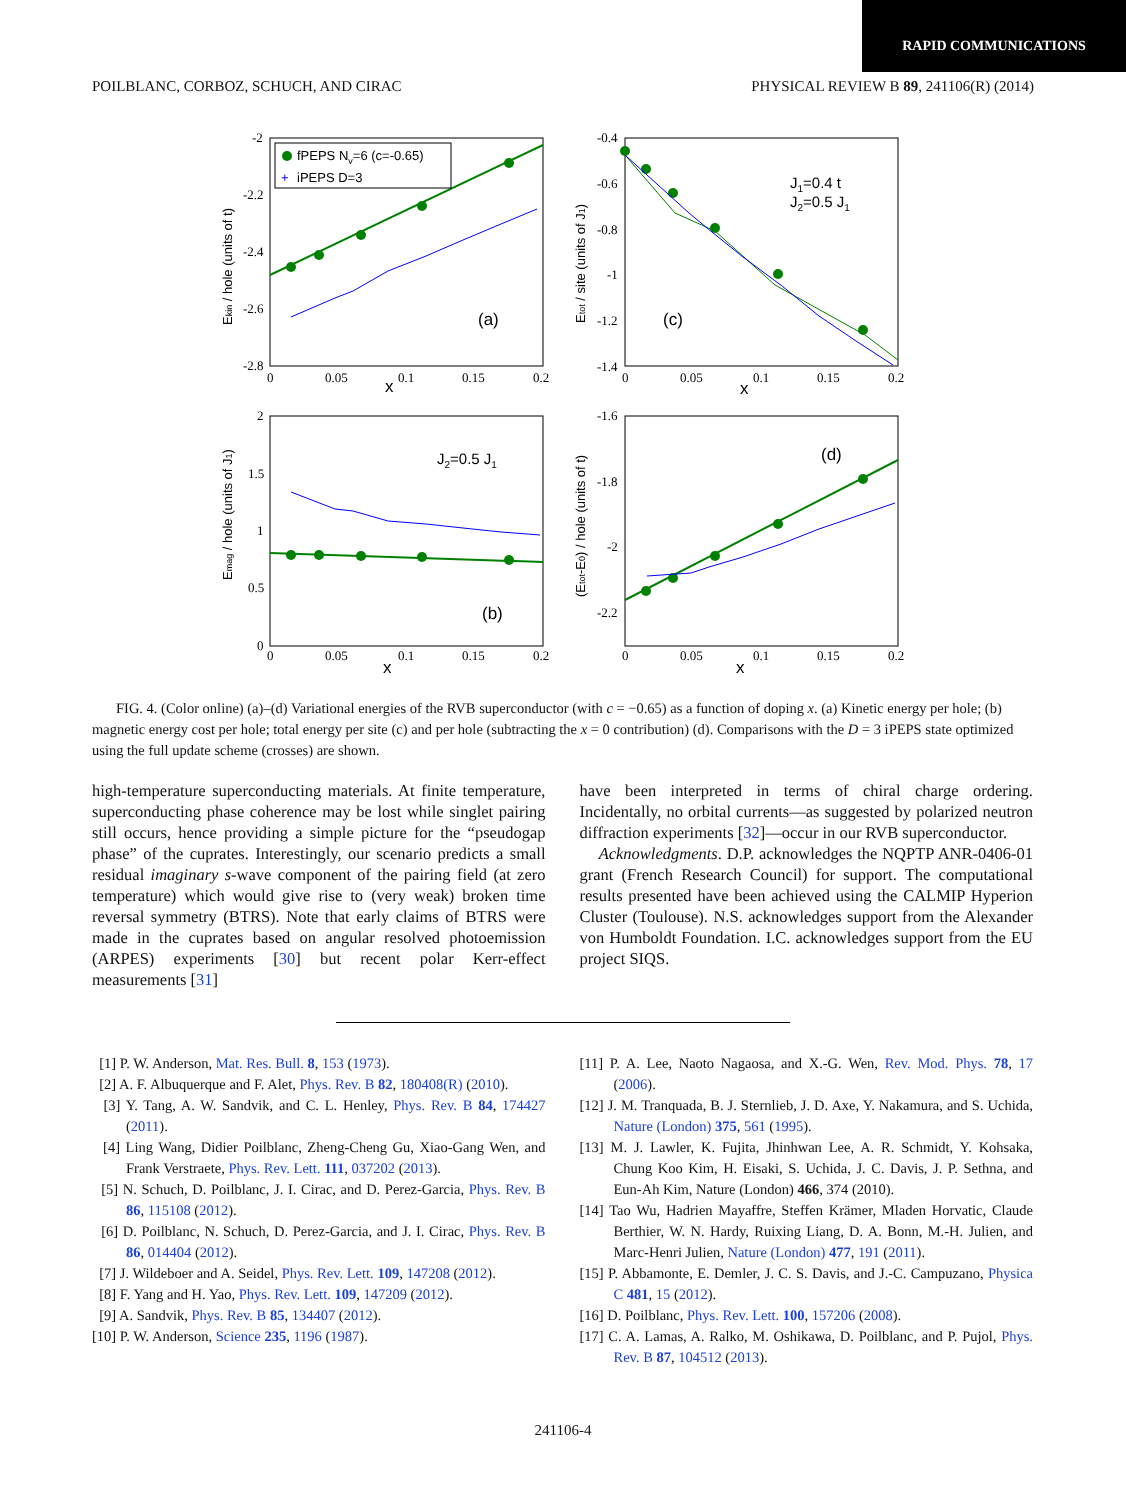RAPID COMMUNICATIONS
POILBLANC, CORBOZ, SCHUCH, AND CIRAC PHYSICAL REVIEW B 89, 241106(R) (2014)
fPEPS Nv=6 (c=-0.65)
+
iPEPS D=3
(a)
(c)
(b)
(d)
J1=0.4 t
J2=0.5 J1
J2=0.5 J1
-2
-2.2
-2.4
-2.6
-2.8
0
0.05
0.1
0.15
0.2
-0.4
-0.6
-0.8
-1
-1.2
-1.4
0
0.05
0.1
0.15
0.2
2
1.5
1
0.5
0
0
0.05
0.1
0.15
0.2
-1.6
-1.8
-2
-2.2
0
0.05
0.1
0.15
0.2
x
x
x
x
Ekin / hole (units of t)
Etot / site (units of J1)
Emag / hole (units of J1)
(Etot-E0) / hole (units of t)
FIG. 4. (Color online) (a)–(d) Variational energies of the RVB superconductor (with c = −0.65) as a function of doping x. (a) Kinetic energy per hole; (b) magnetic energy cost per hole; total energy per site (c) and per hole (subtracting the x = 0 contribution) (d). Comparisons with the D = 3 iPEPS state optimized using the full update scheme (crosses) are shown.
high-temperature superconducting materials. At finite temperature, superconducting phase coherence may be lost while singlet pairing still occurs, hence providing a simple picture for the “pseudogap phase” of the cuprates. Interestingly, our scenario predicts a small residual imaginary s-wave component of the pairing field (at zero temperature) which would give rise to (very weak) broken time reversal symmetry (BTRS). Note that early claims of BTRS were made in the cuprates based on angular resolved photoemission (ARPES) experiments [30] but recent polar Kerr-effect measurements [31]
have been interpreted in terms of chiral charge ordering. Incidentally, no orbital currents—as suggested by polarized neutron diffraction experiments [32]—occur in our RVB superconductor.
Acknowledgments. D.P. acknowledges the NQPTP ANR-0406-01 grant (French Research Council) for support. The computational results presented have been achieved using the CALMIP Hyperion Cluster (Toulouse). N.S. acknowledges support from the Alexander von Humboldt Foundation. I.C. acknowledges support from the EU project SIQS.
[1] P. W. Anderson, Mat. Res. Bull. 8, 153 (1973).
[2] A. F. Albuquerque and F. Alet, Phys. Rev. B 82, 180408(R) (2010).
[3] Y. Tang, A. W. Sandvik, and C. L. Henley, Phys. Rev. B 84, 174427 (2011).
[4] Ling Wang, Didier Poilblanc, Zheng-Cheng Gu, Xiao-Gang Wen, and Frank Verstraete, Phys. Rev. Lett. 111, 037202 (2013).
[5] N. Schuch, D. Poilblanc, J. I. Cirac, and D. Perez-Garcia, Phys. Rev. B 86, 115108 (2012).
[6] D. Poilblanc, N. Schuch, D. Perez-Garcia, and J. I. Cirac, Phys. Rev. B 86, 014404 (2012).
[7] J. Wildeboer and A. Seidel, Phys. Rev. Lett. 109, 147208 (2012).
[8] F. Yang and H. Yao, Phys. Rev. Lett. 109, 147209 (2012).
[9] A. Sandvik, Phys. Rev. B 85, 134407 (2012).
[10] P. W. Anderson, Science 235, 1196 (1987).
[11] P. A. Lee, Naoto Nagaosa, and X.-G. Wen, Rev. Mod. Phys. 78, 17 (2006).
[12] J. M. Tranquada, B. J. Sternlieb, J. D. Axe, Y. Nakamura, and S. Uchida, Nature (London) 375, 561 (1995).
[13] M. J. Lawler, K. Fujita, Jhinhwan Lee, A. R. Schmidt, Y. Kohsaka, Chung Koo Kim, H. Eisaki, S. Uchida, J. C. Davis, J. P. Sethna, and Eun-Ah Kim, Nature (London) 466, 374 (2010).
[14] Tao Wu, Hadrien Mayaffre, Steffen Krämer, Mladen Horvatic, Claude Berthier, W. N. Hardy, Ruixing Liang, D. A. Bonn, M.-H. Julien, and Marc-Henri Julien, Nature (London) 477, 191 (2011).
[15] P. Abbamonte, E. Demler, J. C. S. Davis, and J.-C. Campuzano, Physica C 481, 15 (2012).
[16] D. Poilblanc, Phys. Rev. Lett. 100, 157206 (2008).
[17] C. A. Lamas, A. Ralko, M. Oshikawa, D. Poilblanc, and P. Pujol, Phys. Rev. B 87, 104512 (2013).
241106-4